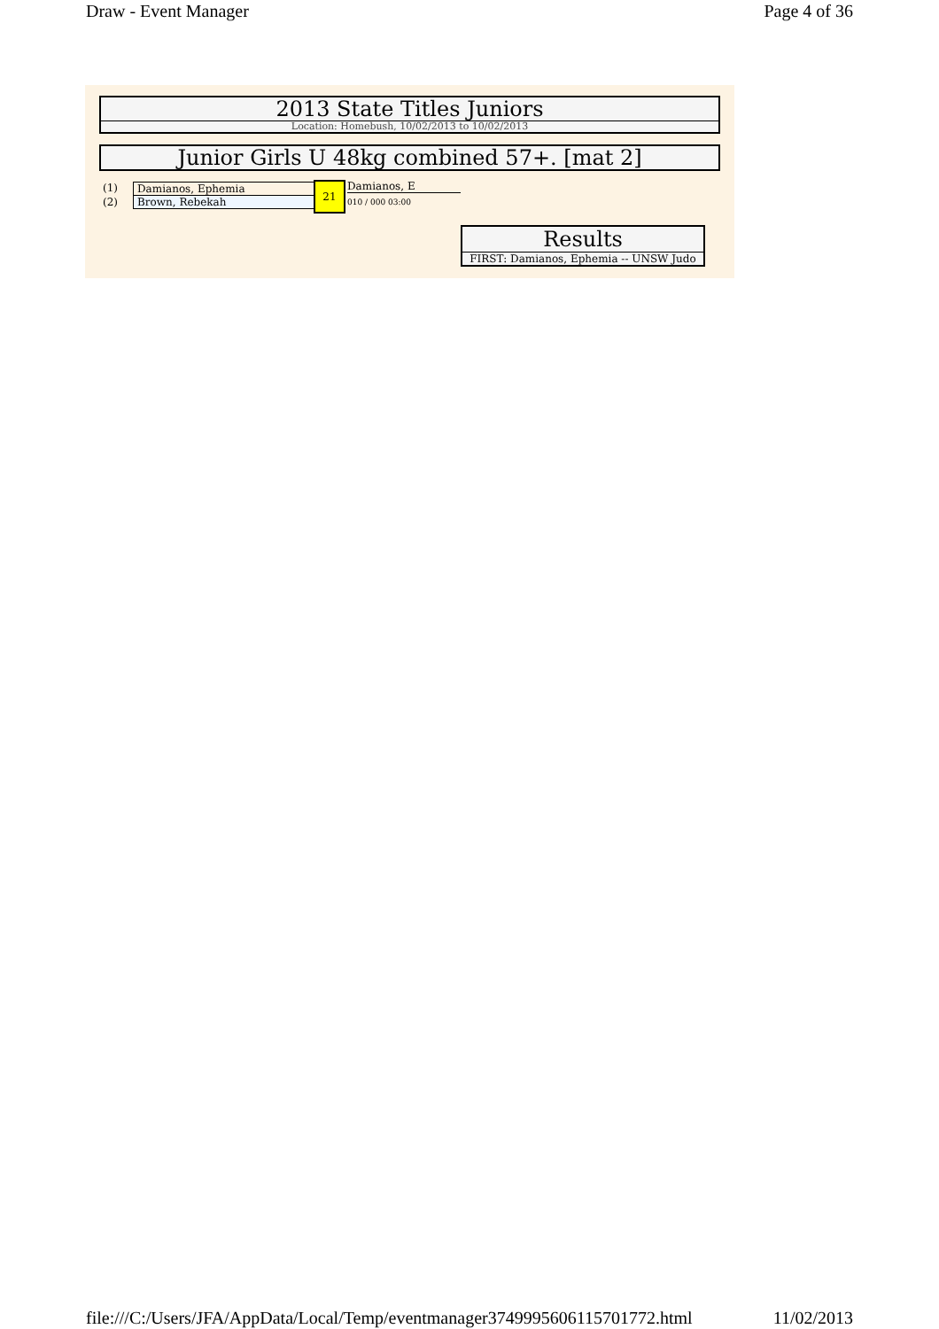Draw - Event Manager Page 4 of 36
2013 State Titles Juniors
Location: Homebush, 10/02/2013 to 10/02/2013
Junior Girls U 48kg combined 57+. [mat 2]
(1)
(2)
Damianos, Ephemia
Brown, Rebekah
21 Damianos, E
010 / 000 03:00
Results
FIRST: Damianos, Ephemia -- UNSW Judo
file:///C:/Users/JFA/AppData/Local/Temp/eventmanager3749995606115701772.html 11/02/2013